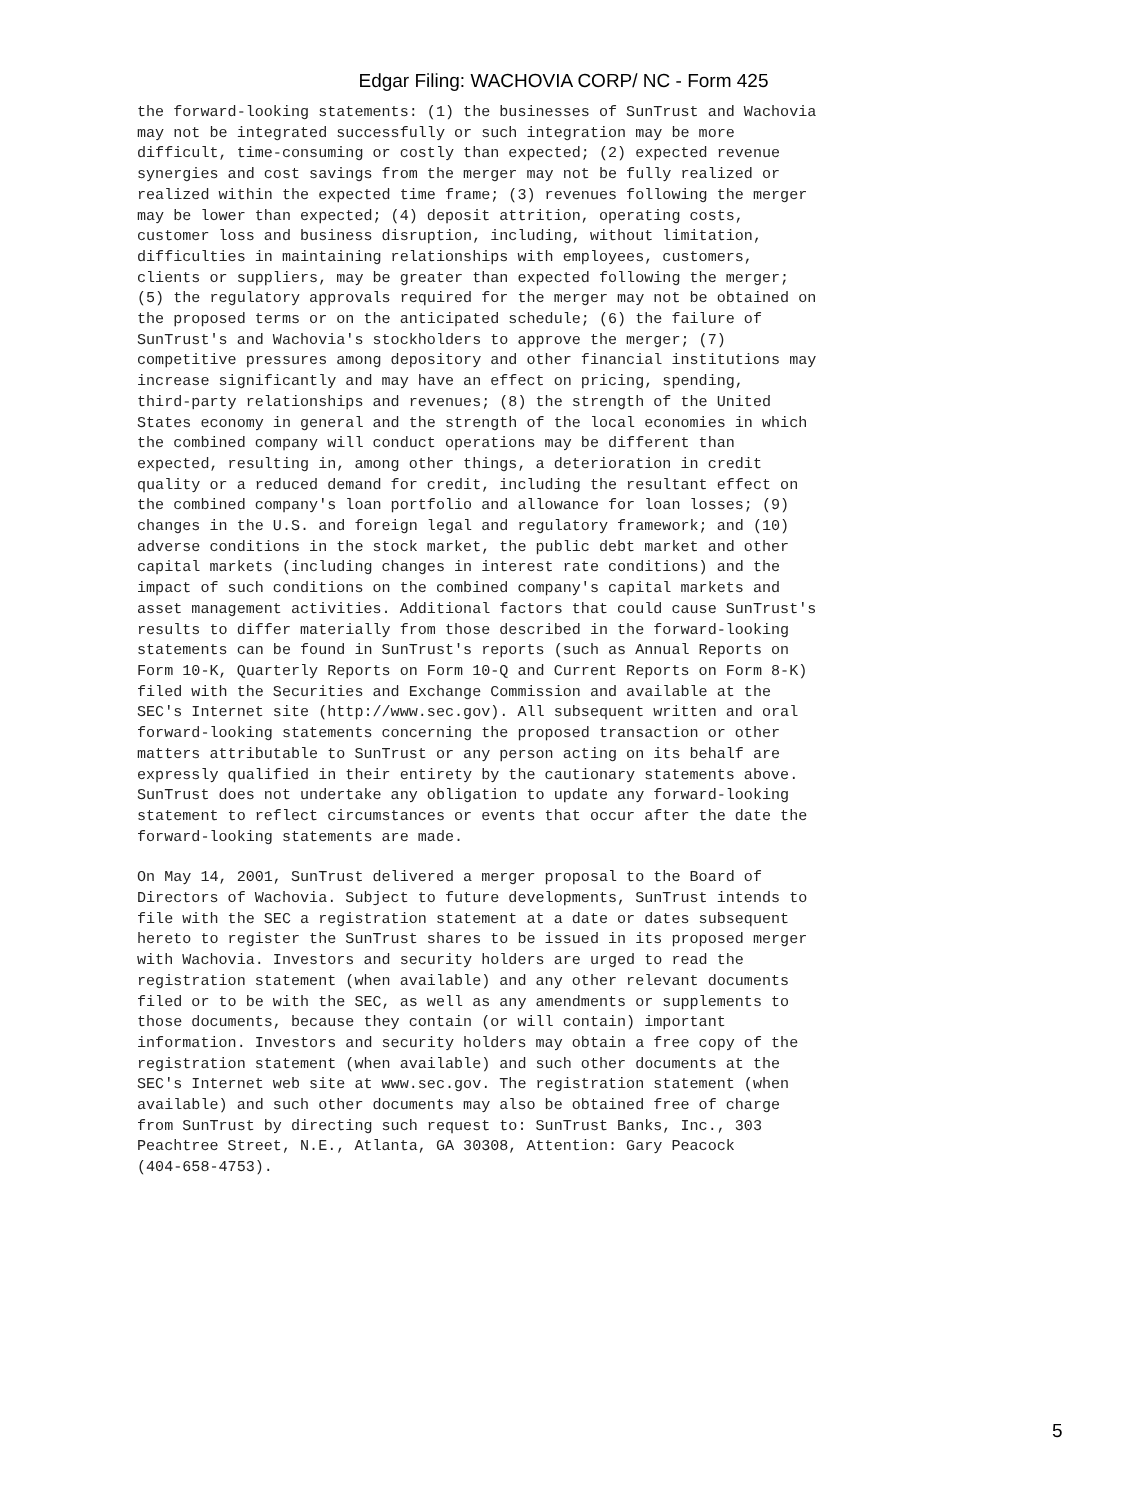Edgar Filing: WACHOVIA CORP/ NC - Form 425
the forward-looking statements: (1) the businesses of SunTrust and Wachovia
may not be integrated successfully or such integration may be more
difficult, time-consuming or costly than expected; (2) expected revenue
synergies and cost savings from the merger may not be fully realized or
realized within the expected time frame; (3) revenues following the merger
may be lower than expected; (4) deposit attrition, operating costs,
customer loss and business disruption, including, without limitation,
difficulties in maintaining relationships with employees, customers,
clients or suppliers, may be greater than expected following the merger;
(5) the regulatory approvals required for the merger may not be obtained on
the proposed terms or on the anticipated schedule; (6) the failure of
SunTrust's and Wachovia's stockholders to approve the merger; (7)
competitive pressures among depository and other financial institutions may
increase significantly and may have an effect on pricing, spending,
third-party relationships and revenues; (8) the strength of the United
States economy in general and the strength of the local economies in which
the combined company will conduct operations may be different than
expected, resulting in, among other things, a deterioration in credit
quality or a reduced demand for credit, including the resultant effect on
the combined company's loan portfolio and allowance for loan losses; (9)
changes in the U.S. and foreign legal and regulatory framework; and (10)
adverse conditions in the stock market, the public debt market and other
capital markets (including changes in interest rate conditions) and the
impact of such conditions on the combined company's capital markets and
asset management activities. Additional factors that could cause SunTrust's
results to differ materially from those described in the forward-looking
statements can be found in SunTrust's reports (such as Annual Reports on
Form 10-K, Quarterly Reports on Form 10-Q and Current Reports on Form 8-K)
filed with the Securities and Exchange Commission and available at the
SEC's Internet site (http://www.sec.gov). All subsequent written and oral
forward-looking statements concerning the proposed transaction or other
matters attributable to SunTrust or any person acting on its behalf are
expressly qualified in their entirety by the cautionary statements above.
SunTrust does not undertake any obligation to update any forward-looking
statement to reflect circumstances or events that occur after the date the
forward-looking statements are made.
On May 14, 2001, SunTrust delivered a merger proposal to the Board of
Directors of Wachovia. Subject to future developments, SunTrust intends to
file with the SEC a registration statement at a date or dates subsequent
hereto to register the SunTrust shares to be issued in its proposed merger
with Wachovia. Investors and security holders are urged to read the
registration statement (when available) and any other relevant documents
filed or to be with the SEC, as well as any amendments or supplements to
those documents, because they contain (or will contain) important
information. Investors and security holders may obtain a free copy of the
registration statement (when available) and such other documents at the
SEC's Internet web site at www.sec.gov. The registration statement (when
available) and such other documents may also be obtained free of charge
from SunTrust by directing such request to: SunTrust Banks, Inc., 303
Peachtree Street, N.E., Atlanta, GA 30308, Attention: Gary Peacock
(404-658-4753).
5